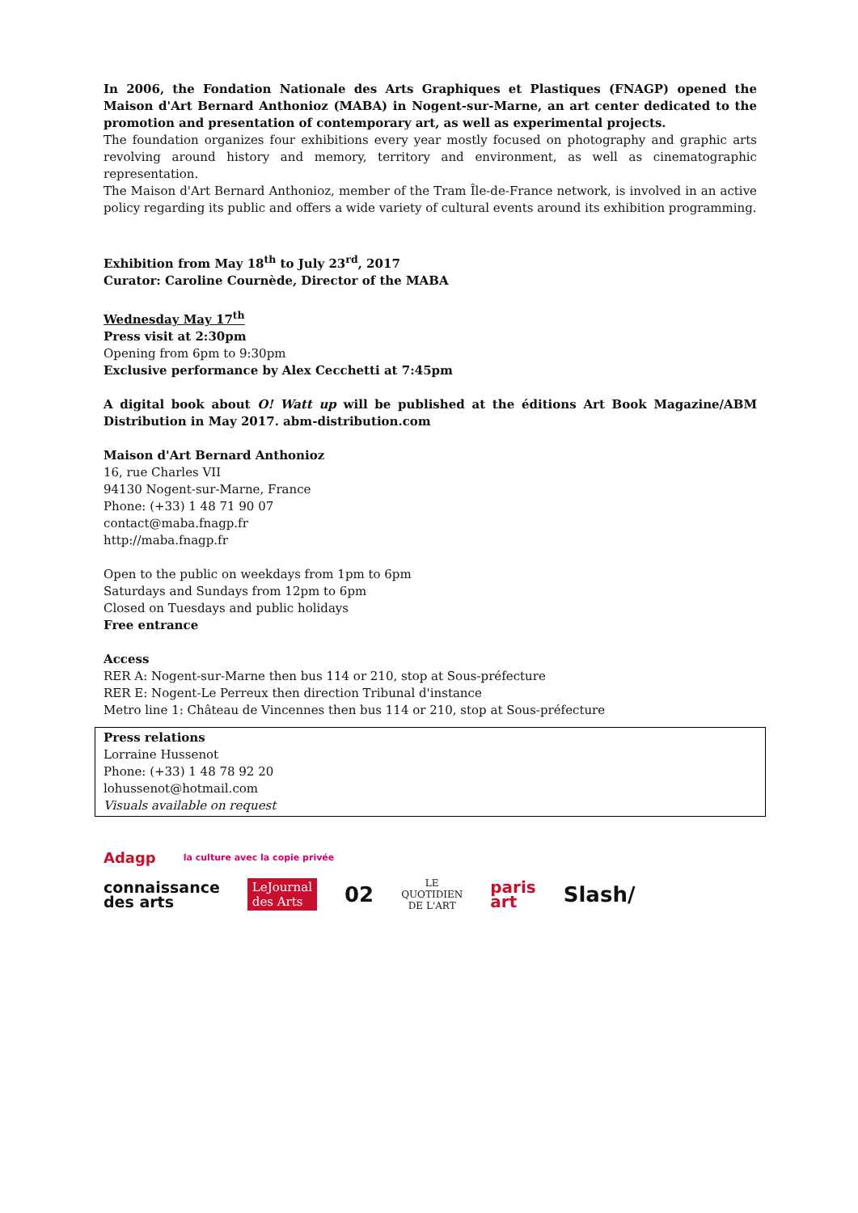In 2006, the Fondation Nationale des Arts Graphiques et Plastiques (FNAGP) opened the Maison d'Art Bernard Anthonioz (MABA) in Nogent-sur-Marne, an art center dedicated to the promotion and presentation of contemporary art, as well as experimental projects.
The foundation organizes four exhibitions every year mostly focused on photography and graphic arts revolving around history and memory, territory and environment, as well as cinematographic representation.
The Maison d'Art Bernard Anthonioz, member of the Tram Île-de-France network, is involved in an active policy regarding its public and offers a wide variety of cultural events around its exhibition programming.
Exhibition from May 18<sup>th</sup> to July 23<sup>rd</sup>, 2017
Curator: Caroline Cournède, Director of the MABA
Wednesday May 17<sup>th</sup>
Press visit at 2:30pm
Opening from 6pm to 9:30pm
Exclusive performance by Alex Cecchetti at 7:45pm
A digital book about O! Watt up will be published at the éditions Art Book Magazine/ABM Distribution in May 2017. abm-distribution.com
Maison d'Art Bernard Anthonioz
16, rue Charles VII
94130 Nogent-sur-Marne, France
Phone: (+33) 1 48 71 90 07
contact@maba.fnagp.fr
http://maba.fnagp.fr
Open to the public on weekdays from 1pm to 6pm
Saturdays and Sundays from 12pm to 6pm
Closed on Tuesdays and public holidays
Free entrance
Access
RER A: Nogent-sur-Marne then bus 114 or 210, stop at Sous-préfecture
RER E: Nogent-Le Perreux then direction Tribunal d'instance
Metro line 1: Château de Vincennes then bus 114 or 210, stop at Sous-préfecture
Press relations
Lorraine Hussenot
Phone: (+33) 1 48 78 92 20
lohussenot@hotmail.com
Visuals available on request
Adagp la culture avec la copie privée
connaissance
des arts LeJournal
des Arts 02 LE
QUOTIDIEN
DE L'ART paris
art Slash/